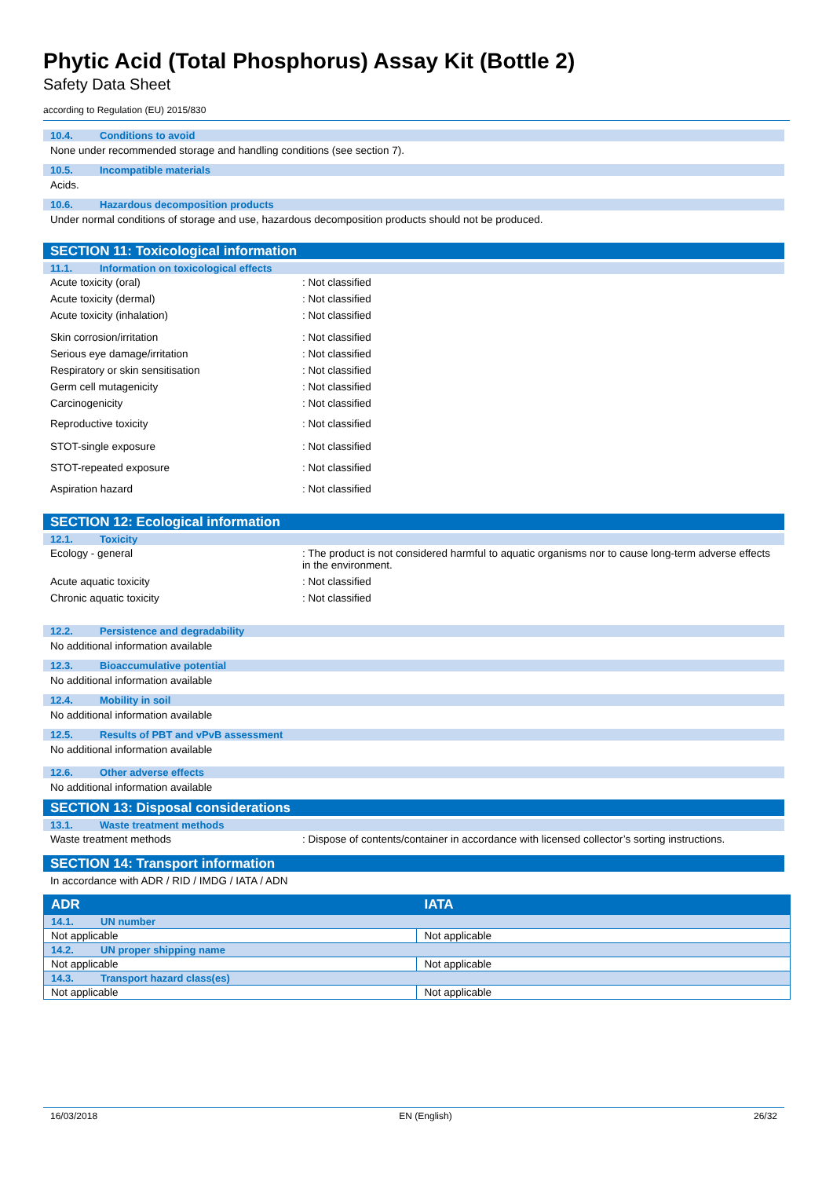Phytic Acid (Total Phosphorus) Assay Kit (Bottle 2)
Safety Data Sheet
according to Regulation (EU) 2015/830
10.4. Conditions to avoid
None under recommended storage and handling conditions (see section 7).
10.5. Incompatible materials
Acids.
10.6. Hazardous decomposition products
Under normal conditions of storage and use, hazardous decomposition products should not be produced.
SECTION 11: Toxicological information
11.1. Information on toxicological effects
| Acute toxicity (oral) | : Not classified |
| Acute toxicity (dermal) | : Not classified |
| Acute toxicity (inhalation) | : Not classified |
| Skin corrosion/irritation | : Not classified |
| Serious eye damage/irritation | : Not classified |
| Respiratory or skin sensitisation | : Not classified |
| Germ cell mutagenicity | : Not classified |
| Carcinogenicity | : Not classified |
| Reproductive toxicity | : Not classified |
| STOT-single exposure | : Not classified |
| STOT-repeated exposure | : Not classified |
| Aspiration hazard | : Not classified |
SECTION 12: Ecological information
12.1. Toxicity
| Ecology - general | : The product is not considered harmful to aquatic organisms nor to cause long-term adverse effects in the environment. |
| Acute aquatic toxicity | : Not classified |
| Chronic aquatic toxicity | : Not classified |
12.2. Persistence and degradability
No additional information available
12.3. Bioaccumulative potential
No additional information available
12.4. Mobility in soil
No additional information available
12.5. Results of PBT and vPvB assessment
No additional information available
12.6. Other adverse effects
No additional information available
SECTION 13: Disposal considerations
13.1. Waste treatment methods
| Waste treatment methods | : Dispose of contents/container in accordance with licensed collector’s sorting instructions. |
SECTION 14: Transport information
In accordance with ADR / RID / IMDG / IATA / ADN
| ADR | IATA |
| --- | --- |
| 14.1. UN number | |
| Not applicable | Not applicable |
| 14.2. UN proper shipping name | |
| Not applicable | Not applicable |
| 14.3. Transport hazard class(es) | |
| Not applicable | Not applicable |
16/03/2018 EN (English) 26/32